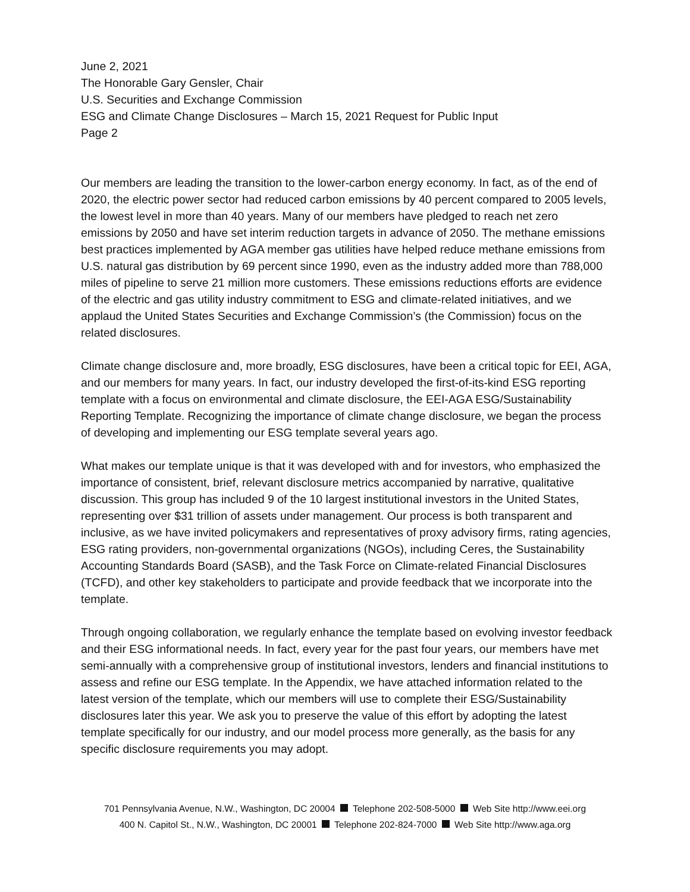June 2, 2021
The Honorable Gary Gensler, Chair
U.S. Securities and Exchange Commission
ESG and Climate Change Disclosures – March 15, 2021 Request for Public Input
Page 2
Our members are leading the transition to the lower-carbon energy economy. In fact, as of the end of 2020, the electric power sector had reduced carbon emissions by 40 percent compared to 2005 levels, the lowest level in more than 40 years. Many of our members have pledged to reach net zero emissions by 2050 and have set interim reduction targets in advance of 2050. The methane emissions best practices implemented by AGA member gas utilities have helped reduce methane emissions from U.S. natural gas distribution by 69 percent since 1990, even as the industry added more than 788,000 miles of pipeline to serve 21 million more customers. These emissions reductions efforts are evidence of the electric and gas utility industry commitment to ESG and climate-related initiatives, and we applaud the United States Securities and Exchange Commission’s (the Commission) focus on the related disclosures.
Climate change disclosure and, more broadly, ESG disclosures, have been a critical topic for EEI, AGA, and our members for many years. In fact, our industry developed the first-of-its-kind ESG reporting template with a focus on environmental and climate disclosure, the EEI-AGA ESG/Sustainability Reporting Template. Recognizing the importance of climate change disclosure, we began the process of developing and implementing our ESG template several years ago.
What makes our template unique is that it was developed with and for investors, who emphasized the importance of consistent, brief, relevant disclosure metrics accompanied by narrative, qualitative discussion. This group has included 9 of the 10 largest institutional investors in the United States, representing over $31 trillion of assets under management. Our process is both transparent and inclusive, as we have invited policymakers and representatives of proxy advisory firms, rating agencies, ESG rating providers, non-governmental organizations (NGOs), including Ceres, the Sustainability Accounting Standards Board (SASB), and the Task Force on Climate-related Financial Disclosures (TCFD), and other key stakeholders to participate and provide feedback that we incorporate into the template.
Through ongoing collaboration, we regularly enhance the template based on evolving investor feedback and their ESG informational needs. In fact, every year for the past four years, our members have met semi-annually with a comprehensive group of institutional investors, lenders and financial institutions to assess and refine our ESG template. In the Appendix, we have attached information related to the latest version of the template, which our members will use to complete their ESG/Sustainability disclosures later this year. We ask you to preserve the value of this effort by adopting the latest template specifically for our industry, and our model process more generally, as the basis for any specific disclosure requirements you may adopt.
701 Pennsylvania Avenue, N.W., Washington, DC 20004 Telephone 202-508-5000 Web Site http://www.eei.org
400 N. Capitol St., N.W., Washington, DC 20001 Telephone 202-824-7000 Web Site http://www.aga.org